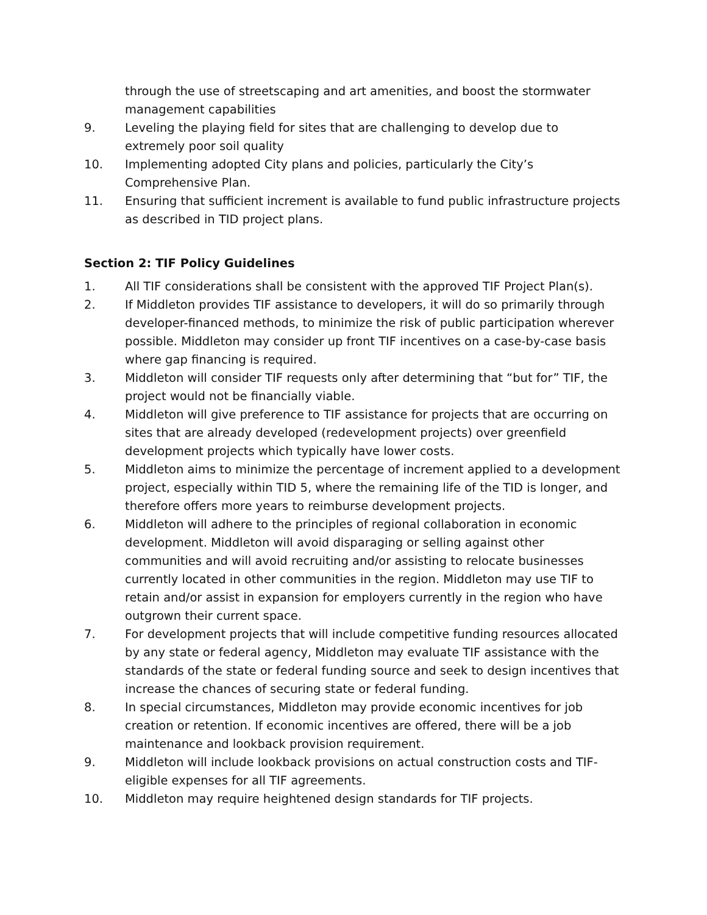through the use of streetscaping and art amenities, and boost the stormwater management capabilities
9. Leveling the playing field for sites that are challenging to develop due to extremely poor soil quality
10. Implementing adopted City plans and policies, particularly the City’s Comprehensive Plan.
11. Ensuring that sufficient increment is available to fund public infrastructure projects as described in TID project plans.
Section 2: TIF Policy Guidelines
1. All TIF considerations shall be consistent with the approved TIF Project Plan(s).
2. If Middleton provides TIF assistance to developers, it will do so primarily through developer-financed methods, to minimize the risk of public participation wherever possible. Middleton may consider up front TIF incentives on a case-by-case basis where gap financing is required.
3. Middleton will consider TIF requests only after determining that “but for” TIF, the project would not be financially viable.
4. Middleton will give preference to TIF assistance for projects that are occurring on sites that are already developed (redevelopment projects) over greenfield development projects which typically have lower costs.
5. Middleton aims to minimize the percentage of increment applied to a development project, especially within TID 5, where the remaining life of the TID is longer, and therefore offers more years to reimburse development projects.
6. Middleton will adhere to the principles of regional collaboration in economic development. Middleton will avoid disparaging or selling against other communities and will avoid recruiting and/or assisting to relocate businesses currently located in other communities in the region. Middleton may use TIF to retain and/or assist in expansion for employers currently in the region who have outgrown their current space.
7. For development projects that will include competitive funding resources allocated by any state or federal agency, Middleton may evaluate TIF assistance with the standards of the state or federal funding source and seek to design incentives that increase the chances of securing state or federal funding.
8. In special circumstances, Middleton may provide economic incentives for job creation or retention. If economic incentives are offered, there will be a job maintenance and lookback provision requirement.
9. Middleton will include lookback provisions on actual construction costs and TIF-eligible expenses for all TIF agreements.
10. Middleton may require heightened design standards for TIF projects.